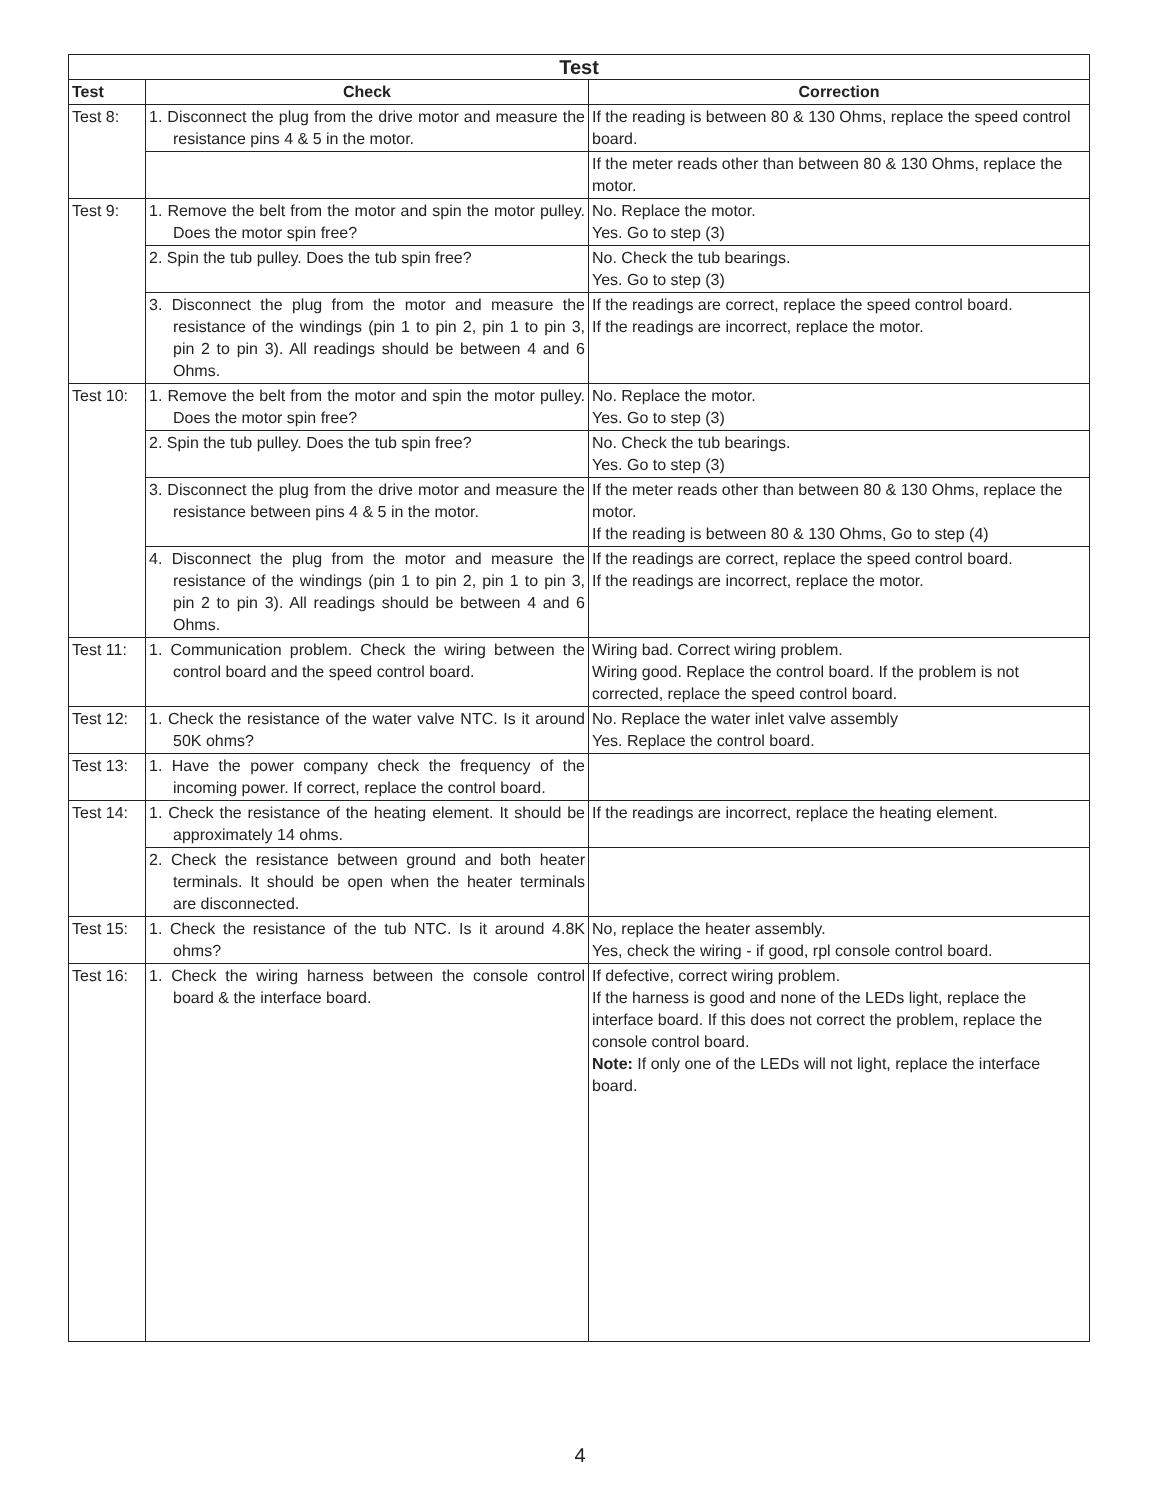| Test | | |
| --- | --- | --- |
| Test | Check | Correction |
| Test 8: | 1. Disconnect the plug from the drive motor and measure the resistance pins 4 & 5 in the motor. | If the reading is between 80 & 130 Ohms, replace the speed control board. |
| | | If the meter reads other than between 80 & 130 Ohms, replace the motor. |
| Test 9: | 1. Remove the belt from the motor and spin the motor pulley. Does the motor spin free? | No. Replace the motor. Yes. Go to step (3) |
| | 2. Spin the tub pulley. Does the tub spin free? | No. Check the tub bearings. Yes. Go to step (3) |
| | 3. Disconnect the plug from the motor and measure the resistance of the windings (pin 1 to pin 2, pin 1 to pin 3, pin 2 to pin 3). All readings should be between 4 and 6 Ohms. | If the readings are correct, replace the speed control board. If the readings are incorrect, replace the motor. |
| Test 10: | 1. Remove the belt from the motor and spin the motor pulley. Does the motor spin free? | No. Replace the motor. Yes. Go to step (3) |
| | 2. Spin the tub pulley. Does the tub spin free? | No. Check the tub bearings. Yes. Go to step (3) |
| | 3. Disconnect the plug from the drive motor and measure the resistance between pins 4 & 5 in the motor. | If the meter reads other than between 80 & 130 Ohms, replace the motor. If the reading is between 80 & 130 Ohms, Go to step (4) |
| | 4. Disconnect the plug from the motor and measure the resistance of the windings (pin 1 to pin 2, pin 1 to pin 3, pin 2 to pin 3). All readings should be between 4 and 6 Ohms. | If the readings are correct, replace the speed control board. If the readings are incorrect, replace the motor. |
| Test 11: | 1. Communication problem. Check the wiring between the control board and the speed control board. | Wiring bad. Correct wiring problem. Wiring good. Replace the control board. If the problem is not corrected, replace the speed control board. |
| Test 12: | 1. Check the resistance of the water valve NTC. Is it around 50K ohms? | No. Replace the water inlet valve assembly Yes. Replace the control board. |
| Test 13: | 1. Have the power company check the frequency of the incoming power. If correct, replace the control board. | |
| Test 14: | 1. Check the resistance of the heating element. It should be approximately 14 ohms. | If the readings are incorrect, replace the heating element. |
| | 2. Check the resistance between ground and both heater terminals. It should be open when the heater terminals are disconnected. | |
| Test 15: | 1. Check the resistance of the tub NTC. Is it around 4.8K ohms? | No, replace the heater assembly. Yes, check the wiring - if good, rpl console control board. |
| Test 16: | 1. Check the wiring harness between the console control board & the interface board. | If defective, correct wiring problem. If the harness is good and none of the LEDs light, replace the interface board. If this does not correct the problem, replace the console control board. Note: If only one of the LEDs will not light, replace the interface board. |
4